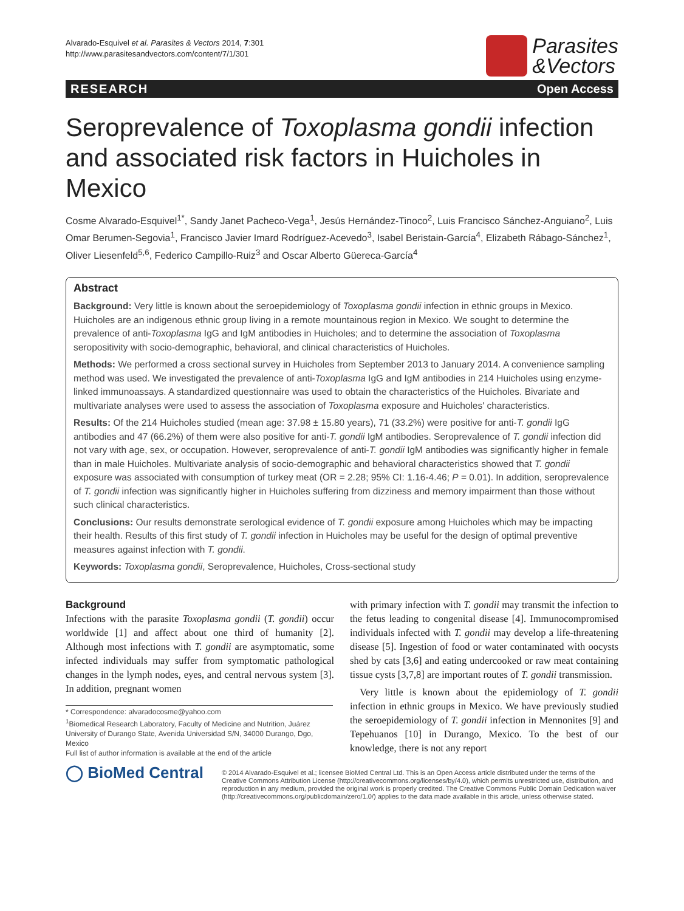Alvarado-Esquivel et al. Parasites & Vectors 2014, 7:301
http://www.parasitesandvectors.com/content/7/1/301
Parasites
&Vectors
RESEARCH Open Access
Seroprevalence of Toxoplasma gondii infection and associated risk factors in Huicholes in Mexico
Cosme Alvarado-Esquivel<sup>1*</sup>, Sandy Janet Pacheco-Vega<sup>1</sup>, Jesús Hernández-Tinoco<sup>2</sup>, Luis Francisco Sánchez-Anguiano<sup>2</sup>, Luis Omar Berumen-Segovia<sup>1</sup>, Francisco Javier Imard Rodríguez-Acevedo<sup>3</sup>, Isabel Beristain-García<sup>4</sup>, Elizabeth Rábago-Sánchez<sup>1</sup>, Oliver Liesenfeld<sup>5,6</sup>, Federico Campillo-Ruiz<sup>3</sup> and Oscar Alberto Güereca-García<sup>4</sup>
Abstract
Background: Very little is known about the seroepidemiology of Toxoplasma gondii infection in ethnic groups in Mexico. Huicholes are an indigenous ethnic group living in a remote mountainous region in Mexico. We sought to determine the prevalence of anti-Toxoplasma IgG and IgM antibodies in Huicholes; and to determine the association of Toxoplasma seropositivity with socio-demographic, behavioral, and clinical characteristics of Huicholes.
Methods: We performed a cross sectional survey in Huicholes from September 2013 to January 2014. A convenience sampling method was used. We investigated the prevalence of anti-Toxoplasma IgG and IgM antibodies in 214 Huicholes using enzyme-linked immunoassays. A standardized questionnaire was used to obtain the characteristics of the Huicholes. Bivariate and multivariate analyses were used to assess the association of Toxoplasma exposure and Huicholes' characteristics.
Results: Of the 214 Huicholes studied (mean age: 37.98 ± 15.80 years), 71 (33.2%) were positive for anti-T. gondii IgG antibodies and 47 (66.2%) of them were also positive for anti-T. gondii IgM antibodies. Seroprevalence of T. gondii infection did not vary with age, sex, or occupation. However, seroprevalence of anti-T. gondii IgM antibodies was significantly higher in female than in male Huicholes. Multivariate analysis of socio-demographic and behavioral characteristics showed that T. gondii exposure was associated with consumption of turkey meat (OR = 2.28; 95% CI: 1.16-4.46; P = 0.01). In addition, seroprevalence of T. gondii infection was significantly higher in Huicholes suffering from dizziness and memory impairment than those without such clinical characteristics.
Conclusions: Our results demonstrate serological evidence of T. gondii exposure among Huicholes which may be impacting their health. Results of this first study of T. gondii infection in Huicholes may be useful for the design of optimal preventive measures against infection with T. gondii.
Keywords: Toxoplasma gondii, Seroprevalence, Huicholes, Cross-sectional study
Background
Infections with the parasite Toxoplasma gondii (T. gondii) occur worldwide [1] and affect about one third of humanity [2]. Although most infections with T. gondii are asymptomatic, some infected individuals may suffer from symptomatic pathological changes in the lymph nodes, eyes, and central nervous system [3]. In addition, pregnant women
* Correspondence: alvaradocosme@yahoo.com
<sup>1</sup> Biomedical Research Laboratory, Faculty of Medicine and Nutrition, Juárez University of Durango State, Avenida Universidad S/N, 34000 Durango, Dgo, Mexico
Full list of author information is available at the end of the article
with primary infection with T. gondii may transmit the infection to the fetus leading to congenital disease [4]. Immunocompromised individuals infected with T. gondii may develop a life-threatening disease [5]. Ingestion of food or water contaminated with oocysts shed by cats [3,6] and eating undercooked or raw meat containing tissue cysts [3,7,8] are important routes of T. gondii transmission.
Very little is known about the epidemiology of T. gondii infection in ethnic groups in Mexico. We have previously studied the seroepidemiology of T. gondii infection in Mennonites [9] and Tepehuanos [10] in Durango, Mexico. To the best of our knowledge, there is not any report
◯ BioMed Central
© 2014 Alvarado-Esquivel et al.; licensee BioMed Central Ltd. This is an Open Access article distributed under the terms of the Creative Commons Attribution License (http://creativecommons.org/licenses/by/4.0), which permits unrestricted use, distribution, and reproduction in any medium, provided the original work is properly credited. The Creative Commons Public Domain Dedication waiver (http://creativecommons.org/publicdomain/zero/1.0/) applies to the data made available in this article, unless otherwise stated.